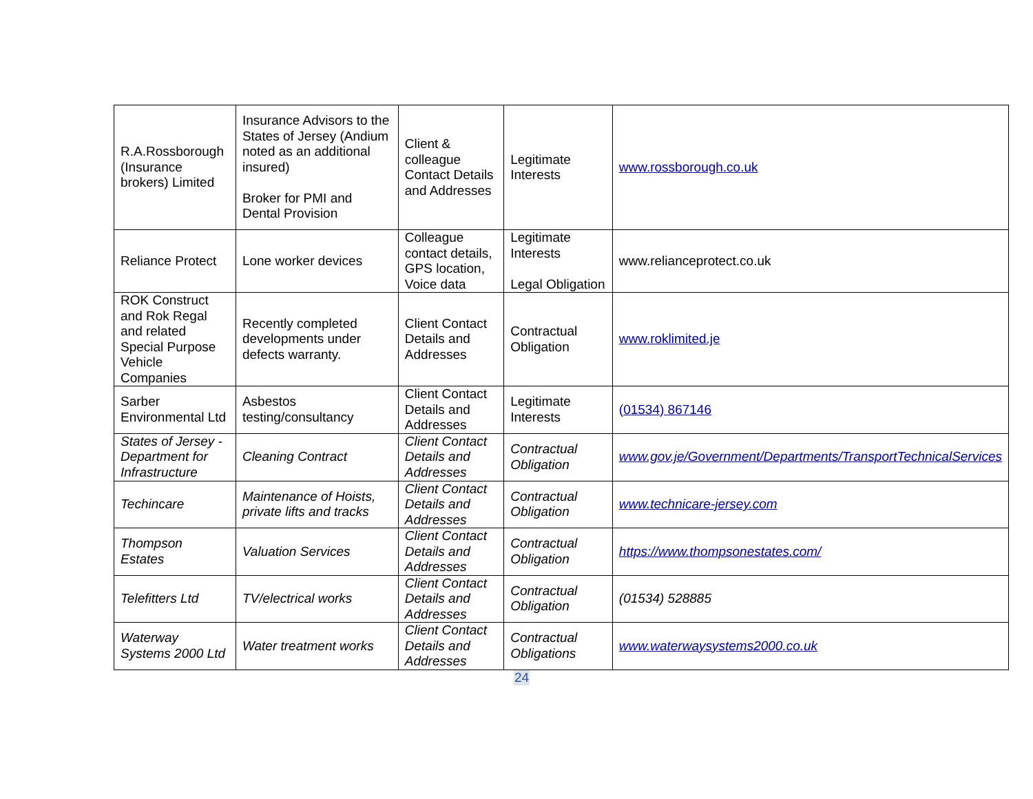| R.A.Rossborough (Insurance brokers) Limited | Insurance Advisors to the States of Jersey (Andium noted as an additional insured) Broker for PMI and Dental Provision | Client & colleague Contact Details and Addresses | Legitimate Interests | www.rossborough.co.uk |
| Reliance Protect | Lone worker devices | Colleague contact details, GPS location, Voice data | Legitimate Interests Legal Obligation | www.relianceprotect.co.uk |
| ROK Construct and Rok Regal and related Special Purpose Vehicle Companies | Recently completed developments under defects warranty. | Client Contact Details and Addresses | Contractual Obligation | www.roklimited.je |
| Sarber Environmental Ltd | Asbestos testing/consultancy | Client Contact Details and Addresses | Legitimate Interests | (01534) 867146 |
| States of Jersey - Department for Infrastructure | Cleaning Contract | Client Contact Details and Addresses | Contractual Obligation | www.gov.je/Government/Departments/TransportTechnicalServices |
| Techincare | Maintenance of Hoists, private lifts and tracks | Client Contact Details and Addresses | Contractual Obligation | www.technicare-jersey.com |
| Thompson Estates | Valuation Services | Client Contact Details and Addresses | Contractual Obligation | https://www.thompsonestates.com/ |
| Telefitters Ltd | TV/electrical works | Client Contact Details and Addresses | Contractual Obligation | (01534) 528885 |
| Waterway Systems 2000 Ltd | Water treatment works | Client Contact Details and Addresses | Contractual Obligations | www.waterwaysystems2000.co.uk |
24